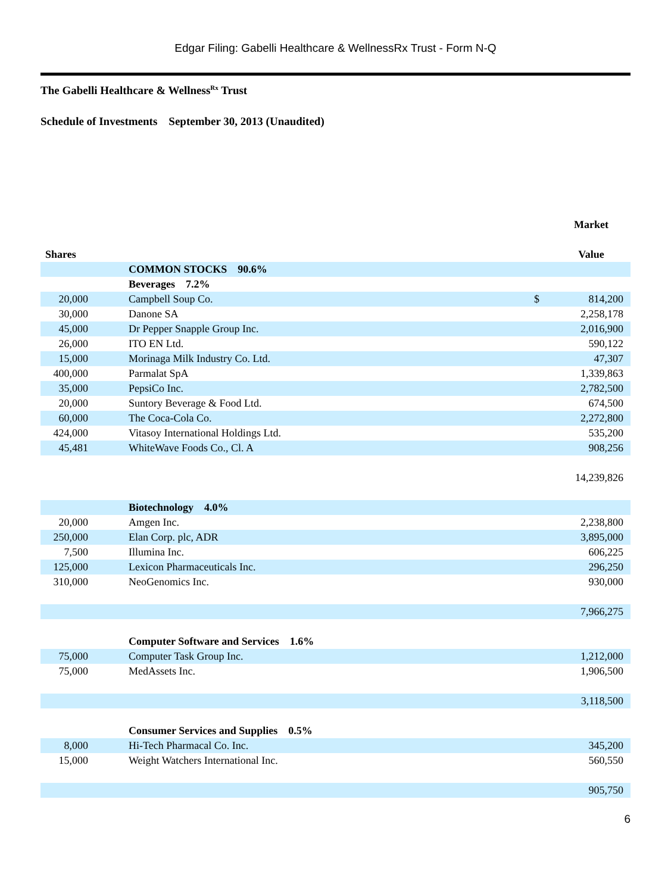Edgar Filing: Gabelli Healthcare & WellnessRx Trust - Form N-Q
The Gabelli Healthcare & Wellness<sup>Rx</sup> Trust
Schedule of Investments September 30, 2013 (Unaudited)
| | | | Market |
| --- | --- | --- | --- |
| Shares | | | Value |
| | COMMON STOCKS 90.6% | | |
| | Beverages 7.2% | | |
| 20,000 | Campbell Soup Co. | $ | 814,200 |
| 30,000 | Danone SA | | 2,258,178 |
| 45,000 | Dr Pepper Snapple Group Inc. | | 2,016,900 |
| 26,000 | ITO EN Ltd. | | 590,122 |
| 15,000 | Morinaga Milk Industry Co. Ltd. | | 47,307 |
| 400,000 | Parmalat SpA | | 1,339,863 |
| 35,000 | PepsiCo Inc. | | 2,782,500 |
| 20,000 | Suntory Beverage & Food Ltd. | | 674,500 |
| 60,000 | The Coca-Cola Co. | | 2,272,800 |
| 424,000 | Vitasoy International Holdings Ltd. | | 535,200 |
| 45,481 | WhiteWave Foods Co., Cl. A | | 908,256 |
| | | | 14,239,826 |
| | Biotechnology 4.0% | | |
| 20,000 | Amgen Inc. | | 2,238,800 |
| 250,000 | Elan Corp. plc, ADR | | 3,895,000 |
| 7,500 | Illumina Inc. | | 606,225 |
| 125,000 | Lexicon Pharmaceuticals Inc. | | 296,250 |
| 310,000 | NeoGenomics Inc. | | 930,000 |
| | | | 7,966,275 |
| | Computer Software and Services 1.6% | | |
| 75,000 | Computer Task Group Inc. | | 1,212,000 |
| 75,000 | MedAssets Inc. | | 1,906,500 |
| | | | 3,118,500 |
| | Consumer Services and Supplies 0.5% | | |
| 8,000 | Hi-Tech Pharmacal Co. Inc. | | 345,200 |
| 15,000 | Weight Watchers International Inc. | | 560,550 |
| | | | 905,750 |
6